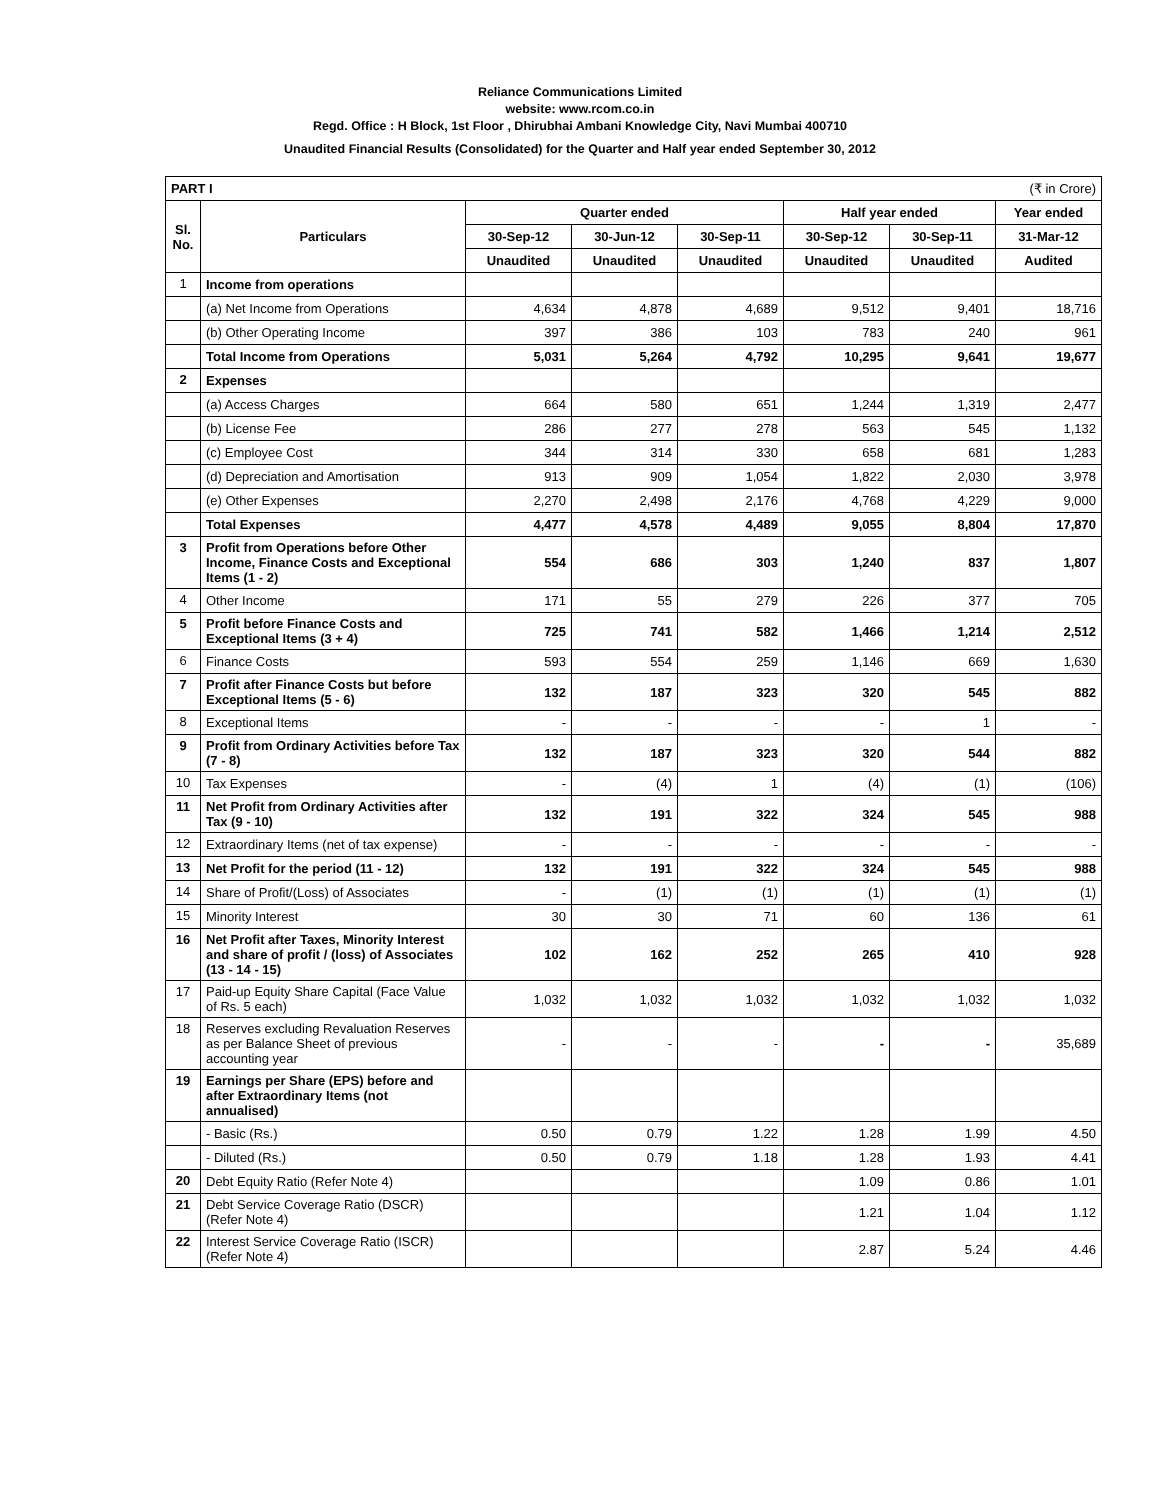Reliance Communications Limited
website: www.rcom.co.in
Regd. Office : H Block, 1st Floor , Dhirubhai Ambani Knowledge City, Navi Mumbai 400710
Unaudited Financial Results (Consolidated) for the Quarter and Half year ended September 30, 2012
| PART I (₹ in Crore) | | | | | | | |
| Sl. No. | Particulars | Quarter ended | | | Half year ended | | Year ended |
| | | 30-Sep-12 | 30-Jun-12 | 30-Sep-11 | 30-Sep-12 | 30-Sep-11 | 31-Mar-12 |
| | | Unaudited | Unaudited | Unaudited | Unaudited | Unaudited | Audited |
| 1 | Income from operations | | | | | | |
| | (a) Net Income from Operations | 4,634 | 4,878 | 4,689 | 9,512 | 9,401 | 18,716 |
| | (b) Other Operating Income | 397 | 386 | 103 | 783 | 240 | 961 |
| | Total Income from Operations | 5,031 | 5,264 | 4,792 | 10,295 | 9,641 | 19,677 |
| 2 | Expenses | | | | | | |
| | (a) Access Charges | 664 | 580 | 651 | 1,244 | 1,319 | 2,477 |
| | (b) License Fee | 286 | 277 | 278 | 563 | 545 | 1,132 |
| | (c) Employee Cost | 344 | 314 | 330 | 658 | 681 | 1,283 |
| | (d) Depreciation and Amortisation | 913 | 909 | 1,054 | 1,822 | 2,030 | 3,978 |
| | (e) Other Expenses | 2,270 | 2,498 | 2,176 | 4,768 | 4,229 | 9,000 |
| | Total Expenses | 4,477 | 4,578 | 4,489 | 9,055 | 8,804 | 17,870 |
| 3 | Profit from Operations before Other Income, Finance Costs and Exceptional Items (1 - 2) | 554 | 686 | 303 | 1,240 | 837 | 1,807 |
| 4 | Other Income | 171 | 55 | 279 | 226 | 377 | 705 |
| 5 | Profit before Finance Costs and Exceptional Items (3 + 4) | 725 | 741 | 582 | 1,466 | 1,214 | 2,512 |
| 6 | Finance Costs | 593 | 554 | 259 | 1,146 | 669 | 1,630 |
| 7 | Profit after Finance Costs but before Exceptional Items (5 - 6) | 132 | 187 | 323 | 320 | 545 | 882 |
| 8 | Exceptional Items | - | - | - | - | 1 | - |
| 9 | Profit from Ordinary Activities before Tax (7 - 8) | 132 | 187 | 323 | 320 | 544 | 882 |
| 10 | Tax Expenses | - | (4) | 1 | (4) | (1) | (106) |
| 11 | Net Profit from Ordinary Activities after Tax (9 - 10) | 132 | 191 | 322 | 324 | 545 | 988 |
| 12 | Extraordinary Items (net of tax expense) | - | - | - | - | - | - |
| 13 | Net Profit for the period (11 - 12) | 132 | 191 | 322 | 324 | 545 | 988 |
| 14 | Share of Profit/(Loss) of Associates | - | (1) | (1) | (1) | (1) | (1) |
| 15 | Minority Interest | 30 | 30 | 71 | 60 | 136 | 61 |
| 16 | Net Profit after Taxes, Minority Interest and share of profit / (loss) of Associates (13 - 14 - 15) | 102 | 162 | 252 | 265 | 410 | 928 |
| 17 | Paid-up Equity Share Capital (Face Value of Rs. 5 each) | 1,032 | 1,032 | 1,032 | 1,032 | 1,032 | 1,032 |
| 18 | Reserves excluding Revaluation Reserves as per Balance Sheet of previous accounting year | - | - | - | - | - | 35,689 |
| 19 | Earnings per Share (EPS) before and after Extraordinary Items (not annualised) | | | | | | |
| | - Basic (Rs.) | 0.50 | 0.79 | 1.22 | 1.28 | 1.99 | 4.50 |
| | - Diluted (Rs.) | 0.50 | 0.79 | 1.18 | 1.28 | 1.93 | 4.41 |
| 20 | Debt Equity Ratio (Refer Note 4) | | | | 1.09 | 0.86 | 1.01 |
| 21 | Debt Service Coverage Ratio (DSCR) (Refer Note 4) | | | | 1.21 | 1.04 | 1.12 |
| 22 | Interest Service Coverage Ratio (ISCR) (Refer Note 4) | | | | 2.87 | 5.24 | 4.46 |